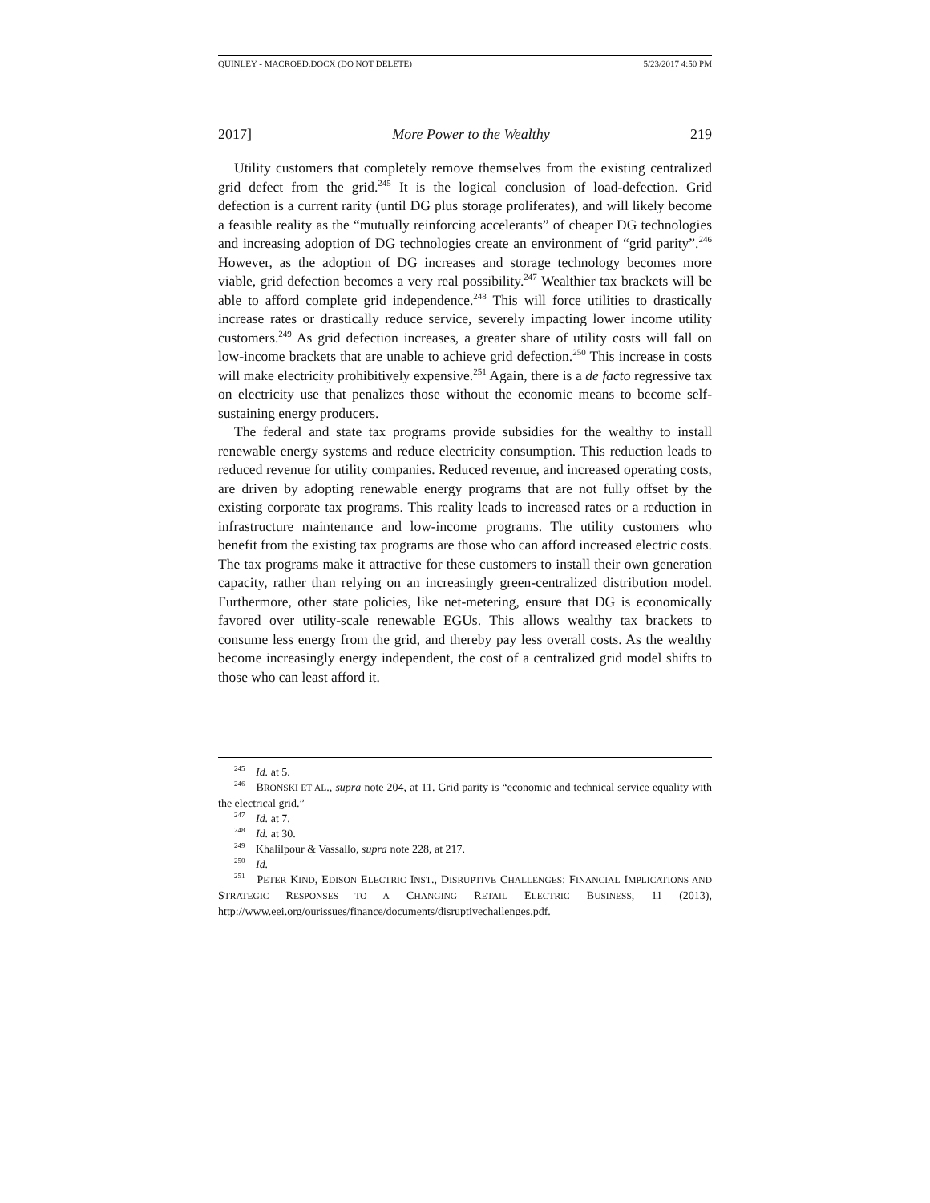QUINLEY - MACROED.DOCX (DO NOT DELETE) 5/23/2017 4:50 PM
2017] More Power to the Wealthy 219
Utility customers that completely remove themselves from the existing centralized grid defect from the grid.<sup>245</sup> It is the logical conclusion of load-defection. Grid defection is a current rarity (until DG plus storage proliferates), and will likely become a feasible reality as the “mutually reinforcing accelerants” of cheaper DG technologies and increasing adoption of DG technologies create an environment of “grid parity”.<sup>246</sup> However, as the adoption of DG increases and storage technology becomes more viable, grid defection becomes a very real possibility.<sup>247</sup> Wealthier tax brackets will be able to afford complete grid independence.<sup>248</sup> This will force utilities to drastically increase rates or drastically reduce service, severely impacting lower income utility customers.<sup>249</sup> As grid defection increases, a greater share of utility costs will fall on low-income brackets that are unable to achieve grid defection.<sup>250</sup> This increase in costs will make electricity prohibitively expensive.<sup>251</sup> Again, there is a de facto regressive tax on electricity use that penalizes those without the economic means to become self-sustaining energy producers.
The federal and state tax programs provide subsidies for the wealthy to install renewable energy systems and reduce electricity consumption. This reduction leads to reduced revenue for utility companies. Reduced revenue, and increased operating costs, are driven by adopting renewable energy programs that are not fully offset by the existing corporate tax programs. This reality leads to increased rates or a reduction in infrastructure maintenance and low-income programs. The utility customers who benefit from the existing tax programs are those who can afford increased electric costs. The tax programs make it attractive for these customers to install their own generation capacity, rather than relying on an increasingly green-centralized distribution model. Furthermore, other state policies, like net-metering, ensure that DG is economically favored over utility-scale renewable EGUs. This allows wealthy tax brackets to consume less energy from the grid, and thereby pay less overall costs. As the wealthy become increasingly energy independent, the cost of a centralized grid model shifts to those who can least afford it.
<sup>245</sup> Id. at 5.
<sup>246</sup> BRONSKI ET AL., supra note 204, at 11. Grid parity is “economic and technical service equality with the electrical grid.”
<sup>247</sup> Id. at 7.
<sup>248</sup> Id. at 30.
<sup>249</sup> Khalilpour & Vassallo, supra note 228, at 217.
<sup>250</sup> Id.
<sup>251</sup> PETER KIND, EDISON ELECTRIC INST., DISRUPTIVE CHALLENGES: FINANCIAL IMPLICATIONS AND STRATEGIC RESPONSES TO A CHANGING RETAIL ELECTRIC BUSINESS, 11 (2013), http://www.eei.org/ourissues/finance/documents/disruptivechallenges.pdf.